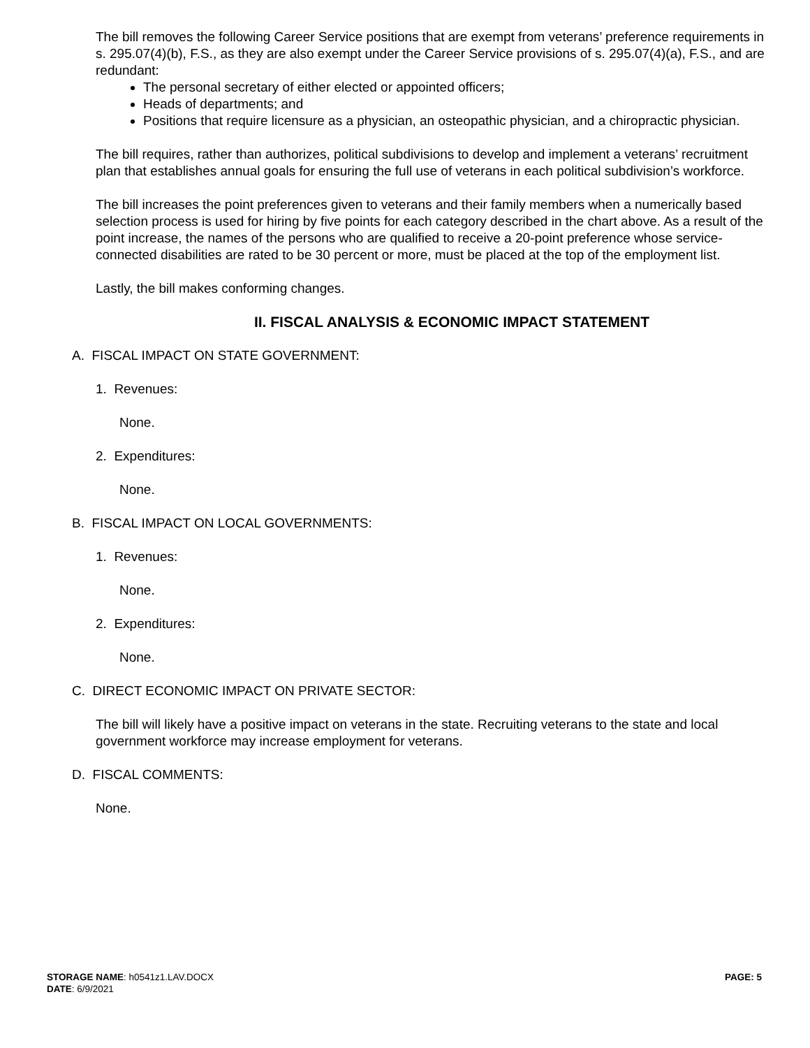The bill removes the following Career Service positions that are exempt from veterans’ preference requirements in s. 295.07(4)(b), F.S., as they are also exempt under the Career Service provisions of s. 295.07(4)(a), F.S., and are redundant:
The personal secretary of either elected or appointed officers;
Heads of departments; and
Positions that require licensure as a physician, an osteopathic physician, and a chiropractic physician.
The bill requires, rather than authorizes, political subdivisions to develop and implement a veterans’ recruitment plan that establishes annual goals for ensuring the full use of veterans in each political subdivision’s workforce.
The bill increases the point preferences given to veterans and their family members when a numerically based selection process is used for hiring by five points for each category described in the chart above. As a result of the point increase, the names of the persons who are qualified to receive a 20-point preference whose service-connected disabilities are rated to be 30 percent or more, must be placed at the top of the employment list.
Lastly, the bill makes conforming changes.
II. FISCAL ANALYSIS & ECONOMIC IMPACT STATEMENT
A. FISCAL IMPACT ON STATE GOVERNMENT:
1. Revenues:
None.
2. Expenditures:
None.
B. FISCAL IMPACT ON LOCAL GOVERNMENTS:
1. Revenues:
None.
2. Expenditures:
None.
C. DIRECT ECONOMIC IMPACT ON PRIVATE SECTOR:
The bill will likely have a positive impact on veterans in the state. Recruiting veterans to the state and local government workforce may increase employment for veterans.
D. FISCAL COMMENTS:
None.
PAGE: 5 STORAGE NAME: h0541z1.LAV.DOCX
DATE: 6/9/2021